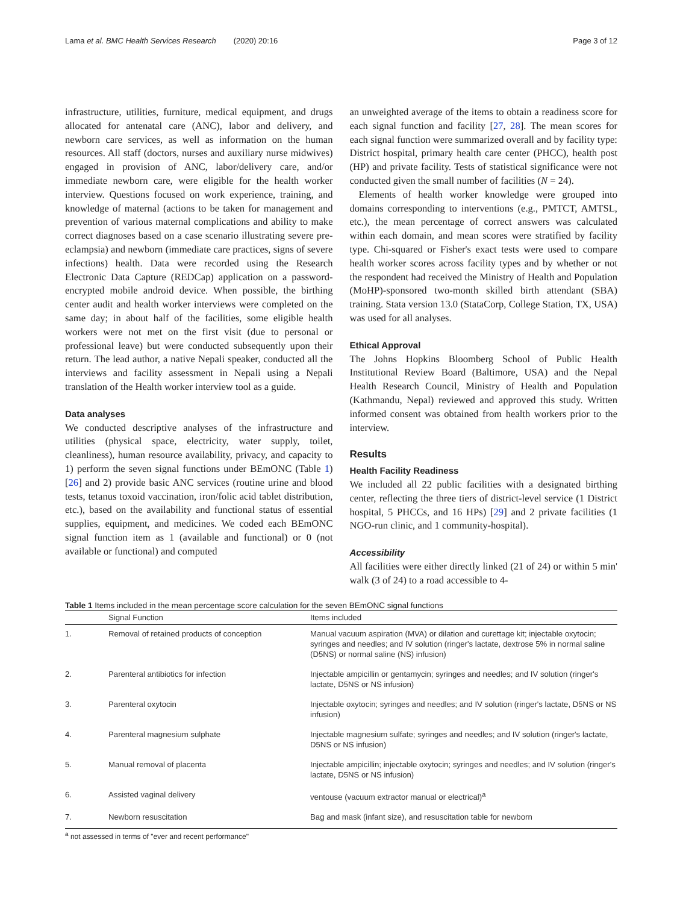Lama et al. BMC Health Services Research (2020) 20:16 Page 3 of 12
infrastructure, utilities, furniture, medical equipment, and drugs allocated for antenatal care (ANC), labor and delivery, and newborn care services, as well as information on the human resources. All staff (doctors, nurses and auxiliary nurse midwives) engaged in provision of ANC, labor/delivery care, and/or immediate newborn care, were eligible for the health worker interview. Questions focused on work experience, training, and knowledge of maternal (actions to be taken for management and prevention of various maternal complications and ability to make correct diagnoses based on a case scenario illustrating severe pre-eclampsia) and newborn (immediate care practices, signs of severe infections) health. Data were recorded using the Research Electronic Data Capture (REDCap) application on a password-encrypted mobile android device. When possible, the birthing center audit and health worker interviews were completed on the same day; in about half of the facilities, some eligible health workers were not met on the first visit (due to personal or professional leave) but were conducted subsequently upon their return. The lead author, a native Nepali speaker, conducted all the interviews and facility assessment in Nepali using a Nepali translation of the Health worker interview tool as a guide.
Data analyses
We conducted descriptive analyses of the infrastructure and utilities (physical space, electricity, water supply, toilet, cleanliness), human resource availability, privacy, and capacity to 1) perform the seven signal functions under BEmONC (Table 1) [26] and 2) provide basic ANC services (routine urine and blood tests, tetanus toxoid vaccination, iron/folic acid tablet distribution, etc.), based on the availability and functional status of essential supplies, equipment, and medicines. We coded each BEmONC signal function item as 1 (available and functional) or 0 (not available or functional) and computed
an unweighted average of the items to obtain a readiness score for each signal function and facility [27, 28]. The mean scores for each signal function were summarized overall and by facility type: District hospital, primary health care center (PHCC), health post (HP) and private facility. Tests of statistical significance were not conducted given the small number of facilities (N = 24).
Elements of health worker knowledge were grouped into domains corresponding to interventions (e.g., PMTCT, AMTSL, etc.), the mean percentage of correct answers was calculated within each domain, and mean scores were stratified by facility type. Chi-squared or Fisher's exact tests were used to compare health worker scores across facility types and by whether or not the respondent had received the Ministry of Health and Population (MoHP)-sponsored two-month skilled birth attendant (SBA) training. Stata version 13.0 (StataCorp, College Station, TX, USA) was used for all analyses.
Ethical Approval
The Johns Hopkins Bloomberg School of Public Health Institutional Review Board (Baltimore, USA) and the Nepal Health Research Council, Ministry of Health and Population (Kathmandu, Nepal) reviewed and approved this study. Written informed consent was obtained from health workers prior to the interview.
Results
Health Facility Readiness
We included all 22 public facilities with a designated birthing center, reflecting the three tiers of district-level service (1 District hospital, 5 PHCCs, and 16 HPs) [29] and 2 private facilities (1 NGO-run clinic, and 1 community-hospital).
Accessibility
All facilities were either directly linked (21 of 24) or within 5 min' walk (3 of 24) to a road accessible to 4-
Table 1 Items included in the mean percentage score calculation for the seven BEmONC signal functions
| | Signal Function | Items included |
| --- | --- | --- |
| 1. | Removal of retained products of conception | Manual vacuum aspiration (MVA) or dilation and curettage kit; injectable oxytocin; syringes and needles; and IV solution (ringer's lactate, dextrose 5% in normal saline (D5NS) or normal saline (NS) infusion) |
| 2. | Parenteral antibiotics for infection | Injectable ampicillin or gentamycin; syringes and needles; and IV solution (ringer's lactate, D5NS or NS infusion) |
| 3. | Parenteral oxytocin | Injectable oxytocin; syringes and needles; and IV solution (ringer's lactate, D5NS or NS infusion) |
| 4. | Parenteral magnesium sulphate | Injectable magnesium sulfate; syringes and needles; and IV solution (ringer's lactate, D5NS or NS infusion) |
| 5. | Manual removal of placenta | Injectable ampicillin; injectable oxytocin; syringes and needles; and IV solution (ringer's lactate, D5NS or NS infusion) |
| 6. | Assisted vaginal delivery | ventouse (vacuum extractor manual or electrical)<sup>a</sup> |
| 7. | Newborn resuscitation | Bag and mask (infant size), and resuscitation table for newborn |
<sup>a</sup> not assessed in terms of "ever and recent performance"